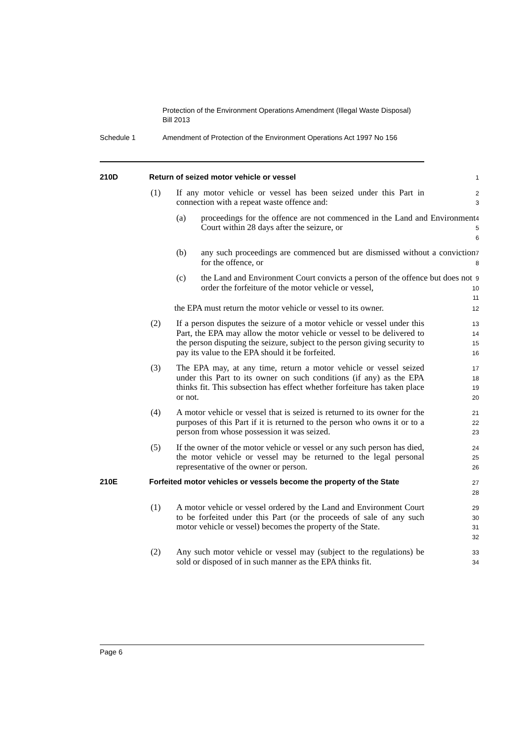Protection of the Environment Operations Amendment (Illegal Waste Disposal) Bill 2013
Schedule 1 Amendment of Protection of the Environment Operations Act 1997 No 156
210D Return of seized motor vehicle or vessel
1
(1) If any motor vehicle or vessel has been seized under this Part in connection with a repeat waste offence and:
2
3
(a) proceedings for the offence are not commenced in the Land and Environment Court within 28 days after the seizure, or
4
5
6
(b) any such proceedings are commenced but are dismissed without a conviction for the offence, or
7
8
(c) the Land and Environment Court convicts a person of the offence but does not order the forfeiture of the motor vehicle or vessel,
9
10
11
the EPA must return the motor vehicle or vessel to its owner.
12
(2) If a person disputes the seizure of a motor vehicle or vessel under this Part, the EPA may allow the motor vehicle or vessel to be delivered to the person disputing the seizure, subject to the person giving security to pay its value to the EPA should it be forfeited.
13
14
15
16
(3) The EPA may, at any time, return a motor vehicle or vessel seized under this Part to its owner on such conditions (if any) as the EPA thinks fit. This subsection has effect whether forfeiture has taken place or not.
17
18
19
20
(4) A motor vehicle or vessel that is seized is returned to its owner for the purposes of this Part if it is returned to the person who owns it or to a person from whose possession it was seized.
21
22
23
(5) If the owner of the motor vehicle or vessel or any such person has died, the motor vehicle or vessel may be returned to the legal personal representative of the owner or person.
24
25
26
210E Forfeited motor vehicles or vessels become the property of the State
27
28
(1) A motor vehicle or vessel ordered by the Land and Environment Court to be forfeited under this Part (or the proceeds of sale of any such motor vehicle or vessel) becomes the property of the State.
29
30
31
32
(2) Any such motor vehicle or vessel may (subject to the regulations) be sold or disposed of in such manner as the EPA thinks fit.
33
34
Page 6